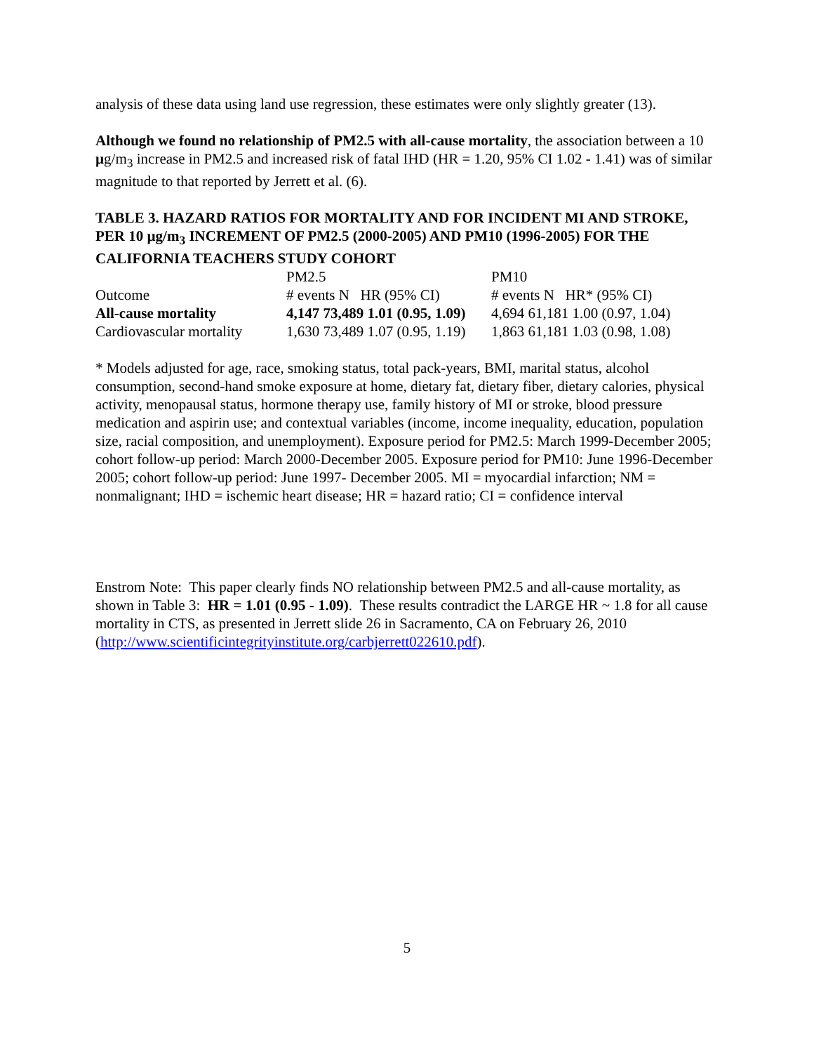analysis of these data using land use regression, these estimates were only slightly greater (13).
Although we found no relationship of PM2.5 with all-cause mortality, the association between a 10 µg/m<sub>3</sub> increase in PM2.5 and increased risk of fatal IHD (HR = 1.20, 95% CI 1.02 - 1.41) was of similar magnitude to that reported by Jerrett et al. (6).
TABLE 3. HAZARD RATIOS FOR MORTALITY AND FOR INCIDENT MI AND STROKE, PER 10 µg/m<sub>3</sub> INCREMENT OF PM2.5 (2000-2005) AND PM10 (1996-2005) FOR THE CALIFORNIA TEACHERS STUDY COHORT
| | PM2.5 | PM10 |
| Outcome | # events N HR (95% CI) | # events N HR* (95% CI) |
| All-cause mortality | 4,147 73,489 1.01 (0.95, 1.09) | 4,694 61,181 1.00 (0.97, 1.04) |
| Cardiovascular mortality | 1,630 73,489 1.07 (0.95, 1.19) | 1,863 61,181 1.03 (0.98, 1.08) |
* Models adjusted for age, race, smoking status, total pack-years, BMI, marital status, alcohol consumption, second-hand smoke exposure at home, dietary fat, dietary fiber, dietary calories, physical activity, menopausal status, hormone therapy use, family history of MI or stroke, blood pressure medication and aspirin use; and contextual variables (income, income inequality, education, population size, racial composition, and unemployment). Exposure period for PM2.5: March 1999-December 2005; cohort follow-up period: March 2000-December 2005. Exposure period for PM10: June 1996-December 2005; cohort follow-up period: June 1997- December 2005. MI = myocardial infarction; NM = nonmalignant; IHD = ischemic heart disease; HR = hazard ratio; CI = confidence interval
Enstrom Note: This paper clearly finds NO relationship between PM2.5 and all-cause mortality, as shown in Table 3: HR = 1.01 (0.95 - 1.09). These results contradict the LARGE HR ~ 1.8 for all cause mortality in CTS, as presented in Jerrett slide 26 in Sacramento, CA on February 26, 2010 (http://www.scientificintegrityinstitute.org/carbjerrett022610.pdf).
5